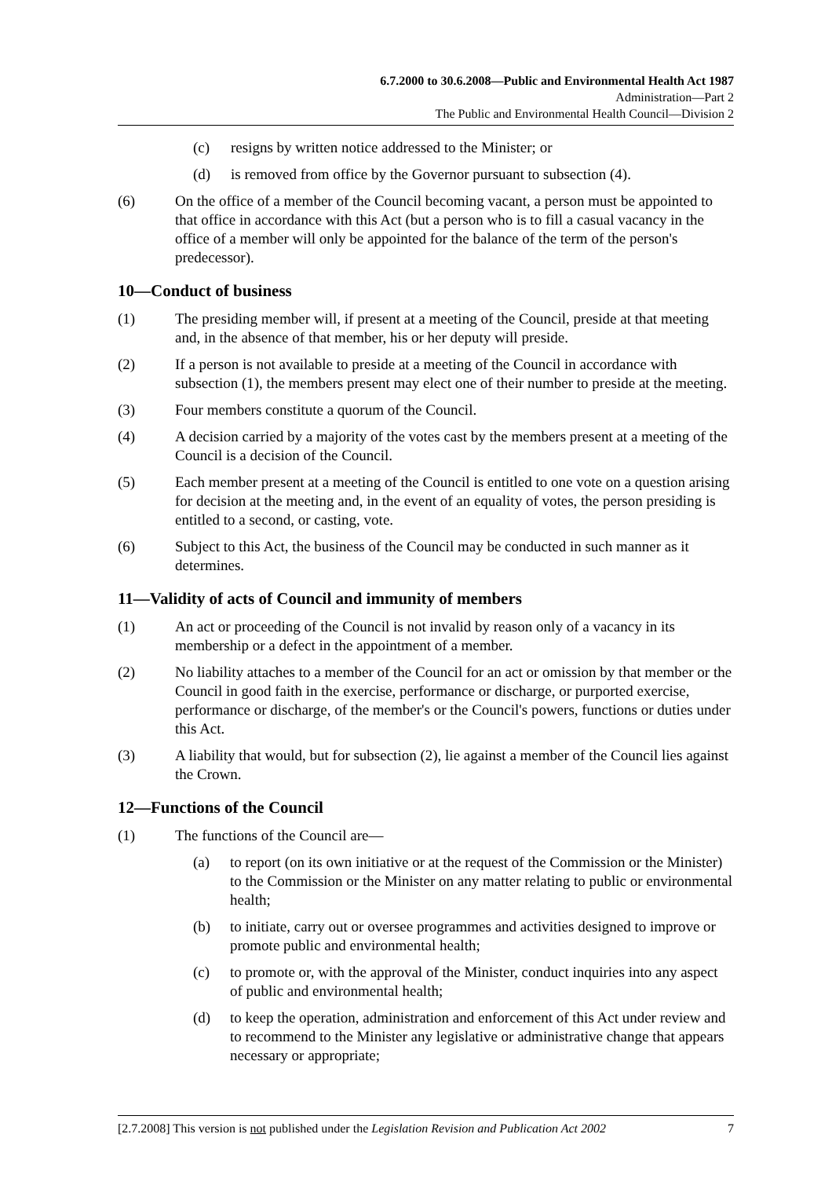6.7.2000 to 30.6.2008—Public and Environmental Health Act 1987
Administration—Part 2
The Public and Environmental Health Council—Division 2
(c) resigns by written notice addressed to the Minister; or
(d) is removed from office by the Governor pursuant to subsection (4).
(6) On the office of a member of the Council becoming vacant, a person must be appointed to that office in accordance with this Act (but a person who is to fill a casual vacancy in the office of a member will only be appointed for the balance of the term of the person's predecessor).
10—Conduct of business
(1) The presiding member will, if present at a meeting of the Council, preside at that meeting and, in the absence of that member, his or her deputy will preside.
(2) If a person is not available to preside at a meeting of the Council in accordance with subsection (1), the members present may elect one of their number to preside at the meeting.
(3) Four members constitute a quorum of the Council.
(4) A decision carried by a majority of the votes cast by the members present at a meeting of the Council is a decision of the Council.
(5) Each member present at a meeting of the Council is entitled to one vote on a question arising for decision at the meeting and, in the event of an equality of votes, the person presiding is entitled to a second, or casting, vote.
(6) Subject to this Act, the business of the Council may be conducted in such manner as it determines.
11—Validity of acts of Council and immunity of members
(1) An act or proceeding of the Council is not invalid by reason only of a vacancy in its membership or a defect in the appointment of a member.
(2) No liability attaches to a member of the Council for an act or omission by that member or the Council in good faith in the exercise, performance or discharge, or purported exercise, performance or discharge, of the member's or the Council's powers, functions or duties under this Act.
(3) A liability that would, but for subsection (2), lie against a member of the Council lies against the Crown.
12—Functions of the Council
(1) The functions of the Council are—
(a) to report (on its own initiative or at the request of the Commission or the Minister) to the Commission or the Minister on any matter relating to public or environmental health;
(b) to initiate, carry out or oversee programmes and activities designed to improve or promote public and environmental health;
(c) to promote or, with the approval of the Minister, conduct inquiries into any aspect of public and environmental health;
(d) to keep the operation, administration and enforcement of this Act under review and to recommend to the Minister any legislative or administrative change that appears necessary or appropriate;
[2.7.2008] This version is not published under the Legislation Revision and Publication Act 2002 7